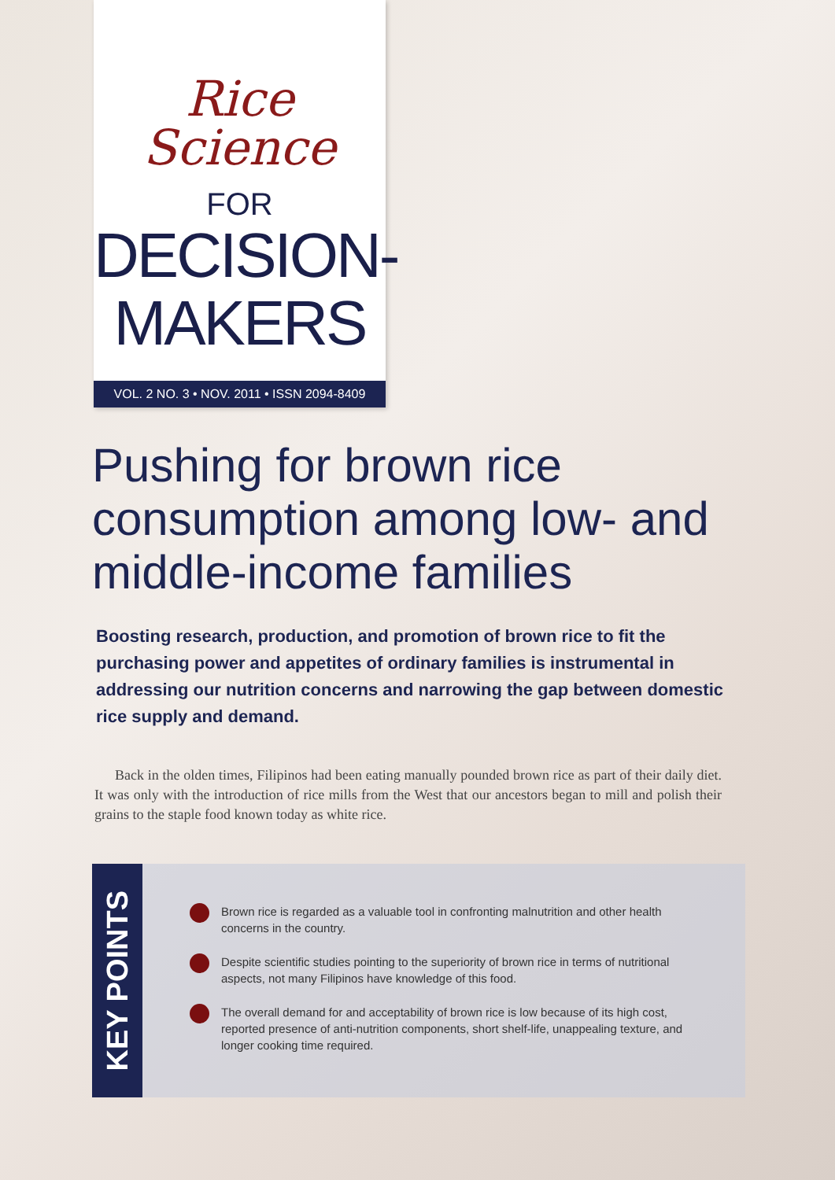Rice
Science
FOR
DECISION-
MAKERS
VOL. 2 NO. 3 • NOV. 2011 • ISSN 2094-8409
Pushing for brown rice consumption among low- and middle-income families
Boosting research, production, and promotion of brown rice to fit the purchasing power and appetites of ordinary families is instrumental in addressing our nutrition concerns and narrowing the gap between domestic rice supply and demand.
Back in the olden times, Filipinos had been eating manually pounded brown rice as part of their daily diet. It was only with the introduction of rice mills from the West that our ancestors began to mill and polish their grains to the staple food known today as white rice.
KEY POINTS
Brown rice is regarded as a valuable tool in confronting malnutrition and other health concerns in the country.
Despite scientific studies pointing to the superiority of brown rice in terms of nutritional aspects, not many Filipinos have knowledge of this food.
The overall demand for and acceptability of brown rice is low because of its high cost, reported presence of anti-nutrition components, short shelf-life, unappealing texture, and longer cooking time required.